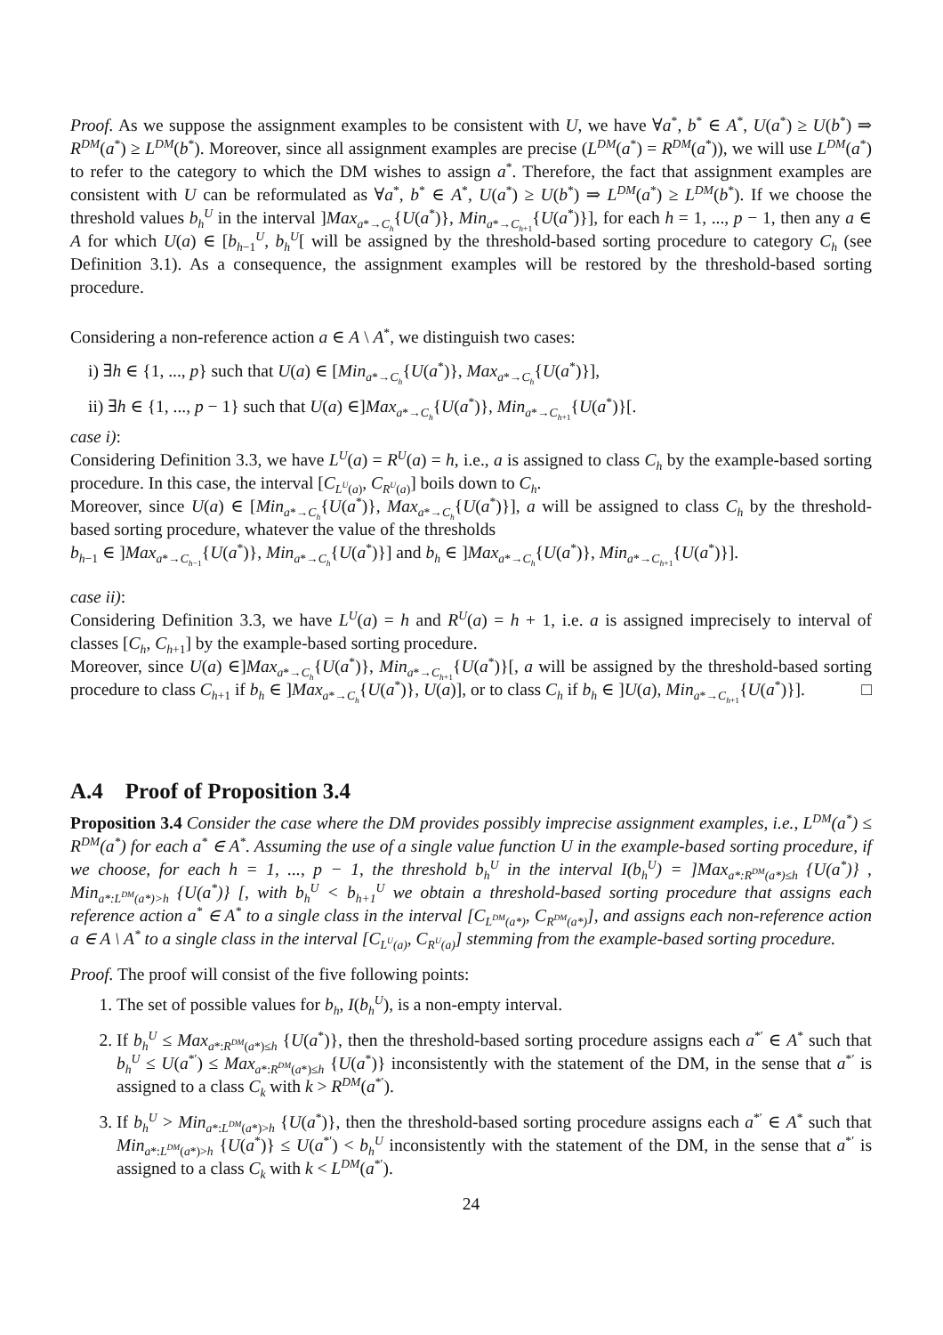Proof. As we suppose the assignment examples to be consistent with U, we have ∀a<sup>*</sup>, b<sup>*</sup> ∈ A<sup>*</sup>, U(a<sup>*</sup>) ≥ U(b<sup>*</sup>) ⇒ R<sup>DM</sup>(a<sup>*</sup>) ≥ L<sup>DM</sup>(b<sup>*</sup>). Moreover, since all assignment examples are precise (L<sup>DM</sup>(a<sup>*</sup>) = R<sup>DM</sup>(a<sup>*</sup>)), we will use L<sup>DM</sup>(a<sup>*</sup>) to refer to the category to which the DM wishes to assign a<sup>*</sup>. Therefore, the fact that assignment examples are consistent with U can be reformulated as ∀a<sup>*</sup>, b<sup>*</sup> ∈ A<sup>*</sup>, U(a<sup>*</sup>) ≥ U(b<sup>*</sup>) ⇒ L<sup>DM</sup>(a<sup>*</sup>) ≥ L<sup>DM</sup>(b<sup>*</sup>). If we choose the threshold values b<sub>h</sub><sup>U</sup> in the interval ]Max<sub>a*→C<sub>h</sub></sub>{U(a<sup>*</sup>)}, Min<sub>a*→C<sub>h+1</sub></sub>{U(a<sup>*</sup>)}], for each h = 1, ..., p − 1, then any a ∈ A for which U(a) ∈ [b<sub>h−1</sub><sup>U</sup>, b<sub>h</sub><sup>U</sup>[ will be assigned by the threshold-based sorting procedure to category C<sub>h</sub> (see Definition 3.1). As a consequence, the assignment examples will be restored by the threshold-based sorting procedure.
Considering a non-reference action a ∈ A \ A<sup>*</sup>, we distinguish two cases:
i) ∃h ∈ {1, ..., p} such that U(a) ∈ [Min<sub>a*→C<sub>h</sub></sub>{U(a<sup>*</sup>)}, Max<sub>a*→C<sub>h</sub></sub>{U(a<sup>*</sup>)}],
ii) ∃h ∈ {1, ..., p − 1} such that U(a) ∈]Max<sub>a*→C<sub>h</sub></sub>{U(a<sup>*</sup>)}, Min<sub>a*→C<sub>h+1</sub></sub>{U(a<sup>*</sup>)}[.
case i):
Considering Definition 3.3, we have L<sup>U</sup>(a) = R<sup>U</sup>(a) = h, i.e., a is assigned to class C<sub>h</sub> by the example-based sorting procedure. In this case, the interval [C<sub>L<sup>U</sup>(a)</sub>, C<sub>R<sup>U</sup>(a)</sub>] boils down to C<sub>h</sub>.
Moreover, since U(a) ∈ [Min<sub>a*→C<sub>h</sub></sub>{U(a<sup>*</sup>)}, Max<sub>a*→C<sub>h</sub></sub>{U(a<sup>*</sup>)}], a will be assigned to class C<sub>h</sub> by the threshold-based sorting procedure, whatever the value of the thresholds
b<sub>h−1</sub> ∈ ]Max<sub>a*→C<sub>h−1</sub></sub>{U(a<sup>*</sup>)}, Min<sub>a*→C<sub>h</sub></sub>{U(a<sup>*</sup>)}] and b<sub>h</sub> ∈ ]Max<sub>a*→C<sub>h</sub></sub>{U(a<sup>*</sup>)}, Min<sub>a*→C<sub>h+1</sub></sub>{U(a<sup>*</sup>)}].
case ii):
Considering Definition 3.3, we have L<sup>U</sup>(a) = h and R<sup>U</sup>(a) = h + 1, i.e. a is assigned imprecisely to interval of classes [C<sub>h</sub>, C<sub>h+1</sub>] by the example-based sorting procedure.
Moreover, since U(a) ∈]Max<sub>a*→C<sub>h</sub></sub>{U(a<sup>*</sup>)}, Min<sub>a*→C<sub>h+1</sub></sub>{U(a<sup>*</sup>)}[, a will be assigned by the threshold-based sorting procedure to class C<sub>h+1</sub> if b<sub>h</sub> ∈ ]Max<sub>a*→C<sub>h</sub></sub>{U(a<sup>*</sup>)}, U(a)], or to class C<sub>h</sub> if b<sub>h</sub> ∈ ]U(a), Min<sub>a*→C<sub>h+1</sub></sub>{U(a<sup>*</sup>)}]. □
A.4 Proof of Proposition 3.4
Proposition 3.4 Consider the case where the DM provides possibly imprecise assignment examples, i.e., L<sup>DM</sup>(a<sup>*</sup>) ≤ R<sup>DM</sup>(a<sup>*</sup>) for each a<sup>*</sup> ∈ A<sup>*</sup>. Assuming the use of a single value function U in the example-based sorting procedure, if we choose, for each h = 1, ..., p − 1, the threshold b<sub>h</sub><sup>U</sup> in the interval I(b<sub>h</sub><sup>U</sup>) = ]Max<sub>a*:R<sup>DM</sup>(a*)≤h</sub> {U(a<sup>*</sup>)} , Min<sub>a*:L<sup>DM</sup>(a*)>h</sub> {U(a<sup>*</sup>)} [, with b<sub>h</sub><sup>U</sup> < b<sub>h+1</sub><sup>U</sup> we obtain a threshold-based sorting procedure that assigns each reference action a<sup>*</sup> ∈ A<sup>*</sup> to a single class in the interval [C<sub>L<sup>DM</sup>(a*)</sub>, C<sub>R<sup>DM</sup>(a*)</sub>], and assigns each non-reference action a ∈ A \ A<sup>*</sup> to a single class in the interval [C<sub>L<sup>U</sup>(a)</sub>, C<sub>R<sup>U</sup>(a)</sub>] stemming from the example-based sorting procedure.
Proof. The proof will consist of the five following points:
1. The set of possible values for b<sub>h</sub>, I(b<sub>h</sub><sup>U</sup>), is a non-empty interval.
2. If b<sub>h</sub><sup>U</sup> ≤ Max<sub>a*:R<sup>DM</sup>(a*)≤h</sub> {U(a<sup>*</sup>)}, then the threshold-based sorting procedure assigns each a<sup>*′</sup> ∈ A<sup>*</sup> such that b<sub>h</sub><sup>U</sup> ≤ U(a<sup>*′</sup>) ≤ Max<sub>a*:R<sup>DM</sup>(a*)≤h</sub> {U(a<sup>*</sup>)} inconsistently with the statement of the DM, in the sense that a<sup>*′</sup> is assigned to a class C<sub>k</sub> with k > R<sup>DM</sup>(a<sup>*′</sup>).
3. If b<sub>h</sub><sup>U</sup> > Min<sub>a*:L<sup>DM</sup>(a*)>h</sub> {U(a<sup>*</sup>)}, then the threshold-based sorting procedure assigns each a<sup>*′</sup> ∈ A<sup>*</sup> such that Min<sub>a*:L<sup>DM</sup>(a*)>h</sub> {U(a<sup>*</sup>)} ≤ U(a<sup>*′</sup>) < b<sub>h</sub><sup>U</sup> inconsistently with the statement of the DM, in the sense that a<sup>*′</sup> is assigned to a class C<sub>k</sub> with k < L<sup>DM</sup>(a<sup>*′</sup>).
24